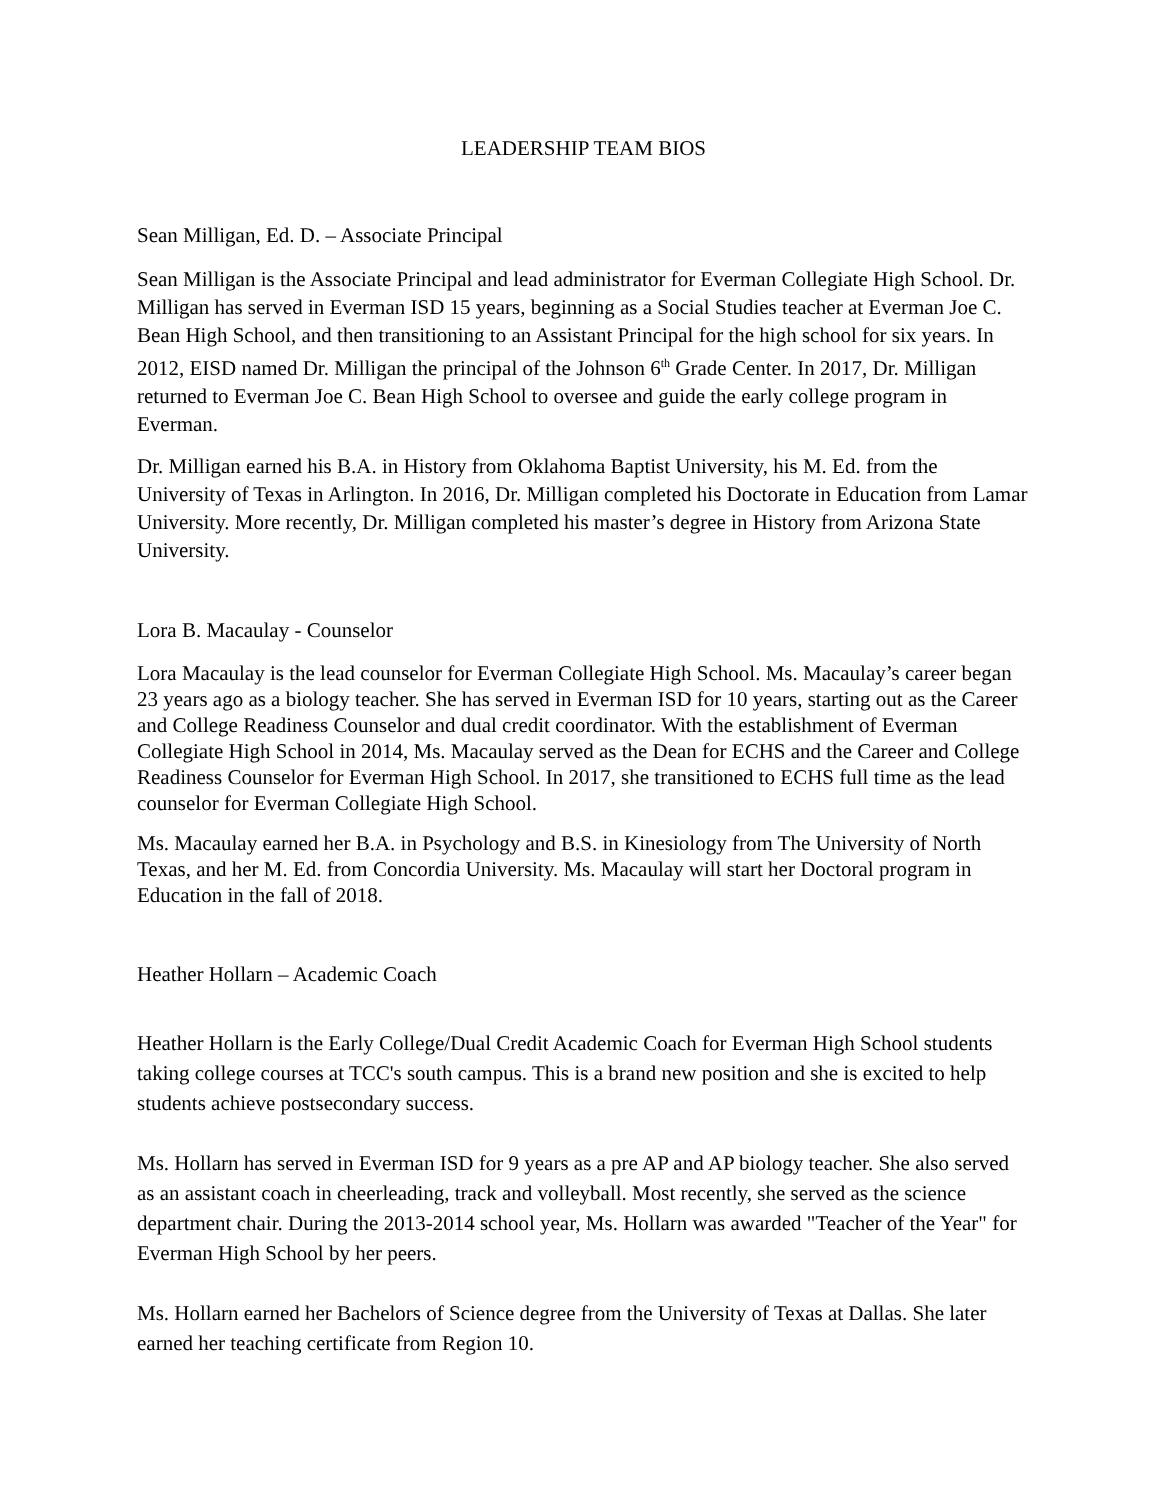LEADERSHIP TEAM BIOS
Sean Milligan, Ed. D. – Associate Principal
Sean Milligan is the Associate Principal and lead administrator for Everman Collegiate High School. Dr. Milligan has served in Everman ISD 15 years, beginning as a Social Studies teacher at Everman Joe C. Bean High School, and then transitioning to an Assistant Principal for the high school for six years. In 2012, EISD named Dr. Milligan the principal of the Johnson 6<sup>th</sup> Grade Center. In 2017, Dr. Milligan returned to Everman Joe C. Bean High School to oversee and guide the early college program in Everman.
Dr. Milligan earned his B.A. in History from Oklahoma Baptist University, his M. Ed. from the University of Texas in Arlington. In 2016, Dr. Milligan completed his Doctorate in Education from Lamar University. More recently, Dr. Milligan completed his master’s degree in History from Arizona State University.
Lora B. Macaulay - Counselor
Lora Macaulay is the lead counselor for Everman Collegiate High School. Ms. Macaulay’s career began 23 years ago as a biology teacher. She has served in Everman ISD for 10 years, starting out as the Career and College Readiness Counselor and dual credit coordinator. With the establishment of Everman Collegiate High School in 2014, Ms. Macaulay served as the Dean for ECHS and the Career and College Readiness Counselor for Everman High School. In 2017, she transitioned to ECHS full time as the lead counselor for Everman Collegiate High School.
Ms. Macaulay earned her B.A. in Psychology and B.S. in Kinesiology from The University of North Texas, and her M. Ed. from Concordia University. Ms. Macaulay will start her Doctoral program in Education in the fall of 2018.
Heather Hollarn – Academic Coach
Heather Hollarn is the Early College/Dual Credit Academic Coach for Everman High School students taking college courses at TCC's south campus. This is a brand new position and she is excited to help students achieve postsecondary success.
Ms. Hollarn has served in Everman ISD for 9 years as a pre AP and AP biology teacher. She also served as an assistant coach in cheerleading, track and volleyball. Most recently, she served as the science department chair. During the 2013-2014 school year, Ms. Hollarn was awarded "Teacher of the Year" for Everman High School by her peers.
Ms. Hollarn earned her Bachelors of Science degree from the University of Texas at Dallas. She later earned her teaching certificate from Region 10.